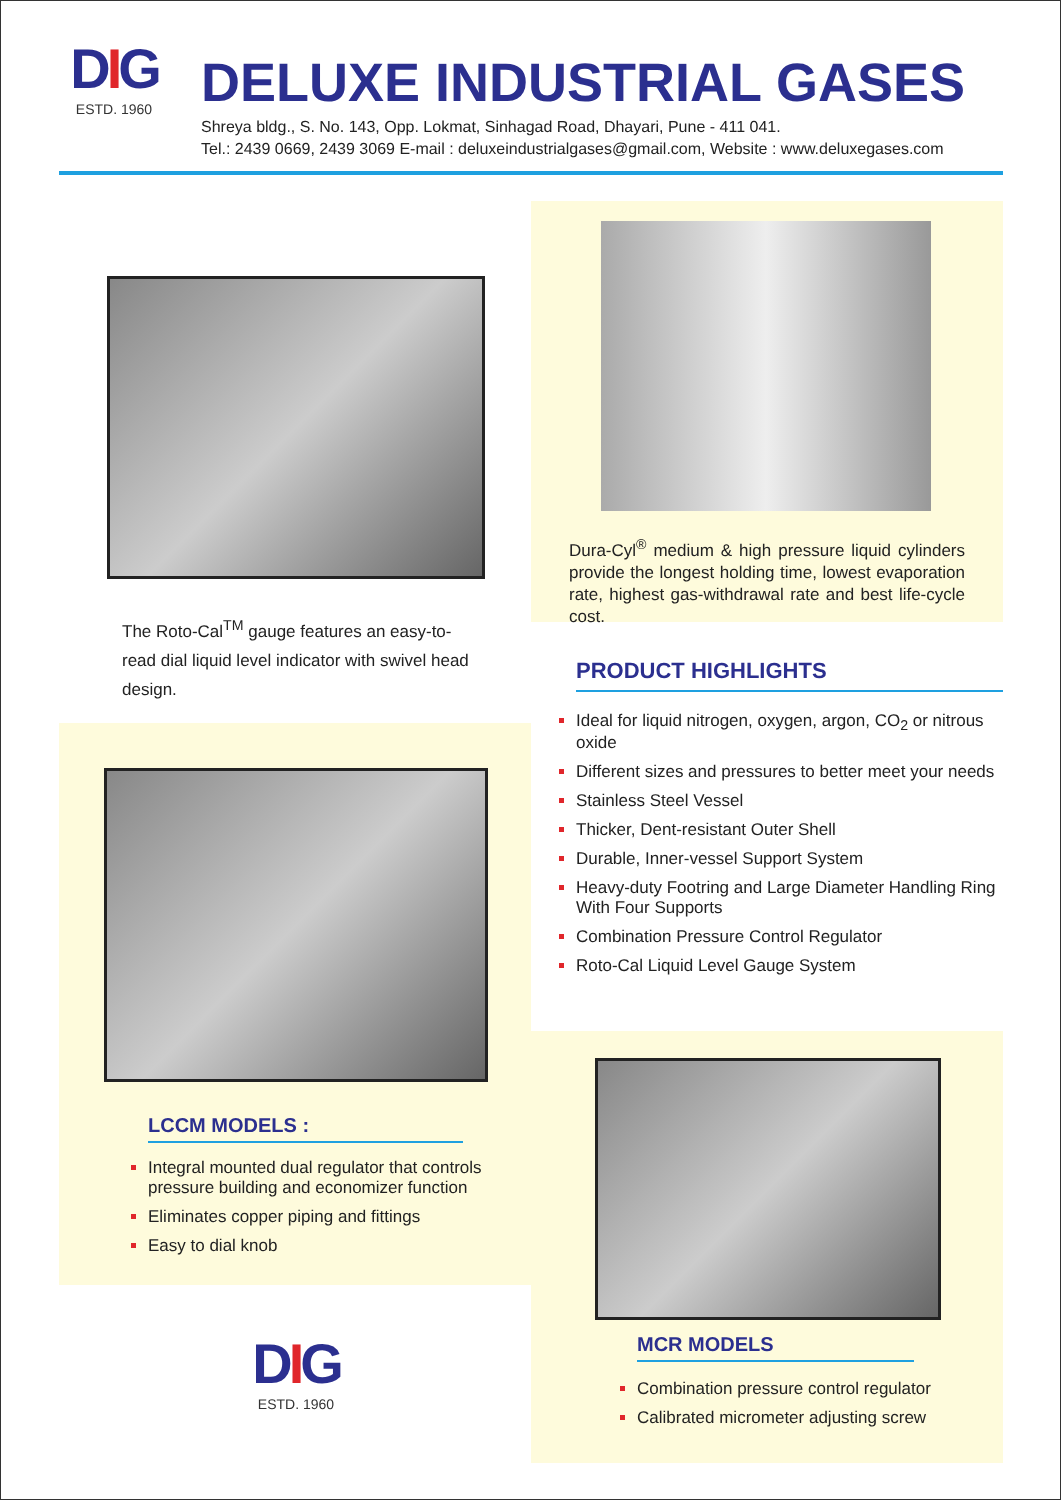DIG
ESTD. 1960
DELUXE INDUSTRIAL GASES
Shreya bldg., S. No. 143, Opp. Lokmat, Sinhagad Road, Dhayari, Pune - 411 041.
Tel.: 2439 0669, 2439 3069 E-mail : deluxeindustrialgases@gmail.com, Website : www.deluxegases.com
The Roto-Cal<sup>TM</sup> gauge features an easy-to-read dial liquid level indicator with swivel head design.
Dura-Cyl<sup>®</sup> medium & high pressure liquid cylinders provide the longest holding time, lowest evaporation rate, highest gas-withdrawal rate and best life-cycle cost.
PRODUCT HIGHLIGHTS
Ideal for liquid nitrogen, oxygen, argon, CO<sub>2</sub> or nitrous oxide
Different sizes and pressures to better meet your needs
Stainless Steel Vessel
Thicker, Dent-resistant Outer Shell
Durable, Inner-vessel Support System
Heavy-duty Footring and Large Diameter Handling Ring With Four Supports
Combination Pressure Control Regulator
Roto-Cal Liquid Level Gauge System
LCCM MODELS :
Integral mounted dual regulator that controls pressure building and economizer function
Eliminates copper piping and fittings
Easy to dial knob
DIG
ESTD. 1960
MCR MODELS
Combination pressure control regulator
Calibrated micrometer adjusting screw